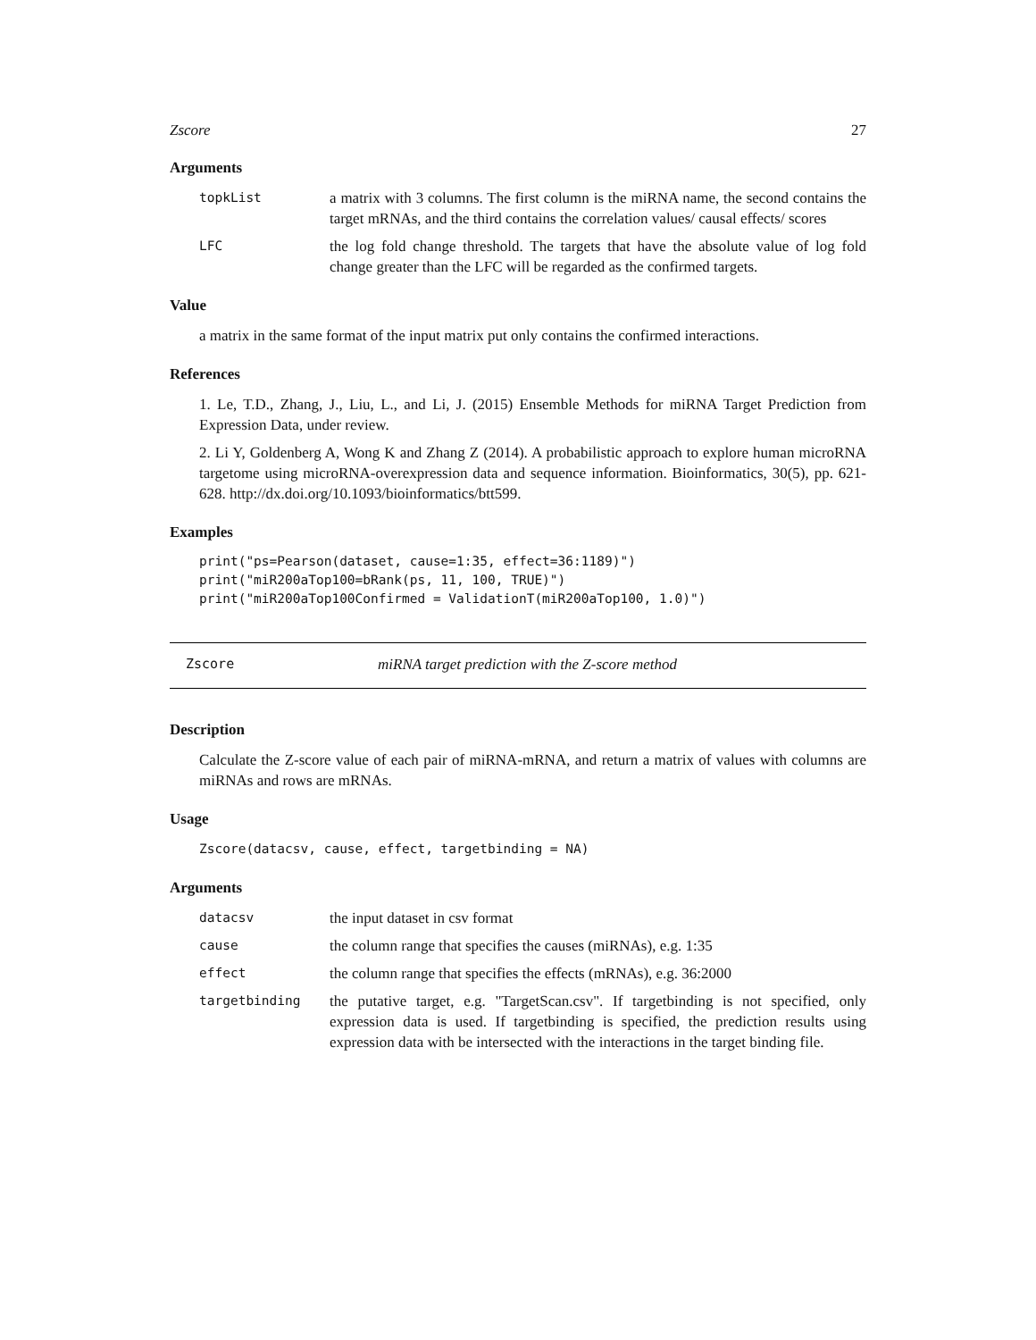Zscore 27
Arguments
topkList
a matrix with 3 columns. The first column is the miRNA name, the second contains the target mRNAs, and the third contains the correlation values/ causal effects/ scores
LFC
the log fold change threshold. The targets that have the absolute value of log fold change greater than the LFC will be regarded as the confirmed targets.
Value
a matrix in the same format of the input matrix put only contains the confirmed interactions.
References
1. Le, T.D., Zhang, J., Liu, L., and Li, J. (2015) Ensemble Methods for miRNA Target Prediction from Expression Data, under review.
2. Li Y, Goldenberg A, Wong K and Zhang Z (2014). A probabilistic approach to explore human microRNA targetome using microRNA-overexpression data and sequence information. Bioinformatics, 30(5), pp. 621-628. http://dx.doi.org/10.1093/bioinformatics/btt599.
Examples
print("ps=Pearson(dataset, cause=1:35, effect=36:1189)")
print("miR200aTop100=bRank(ps, 11, 100, TRUE)")
print("miR200aTop100Confirmed = ValidationT(miR200aTop100, 1.0)")
Zscore miRNA target prediction with the Z-score method
Description
Calculate the Z-score value of each pair of miRNA-mRNA, and return a matrix of values with columns are miRNAs and rows are mRNAs.
Usage
Zscore(datacsv, cause, effect, targetbinding = NA)
Arguments
datacsv
the input dataset in csv format
cause
the column range that specifies the causes (miRNAs), e.g. 1:35
effect
the column range that specifies the effects (mRNAs), e.g. 36:2000
targetbinding
the putative target, e.g. "TargetScan.csv". If targetbinding is not specified, only expression data is used. If targetbinding is specified, the prediction results using expression data with be intersected with the interactions in the target binding file.